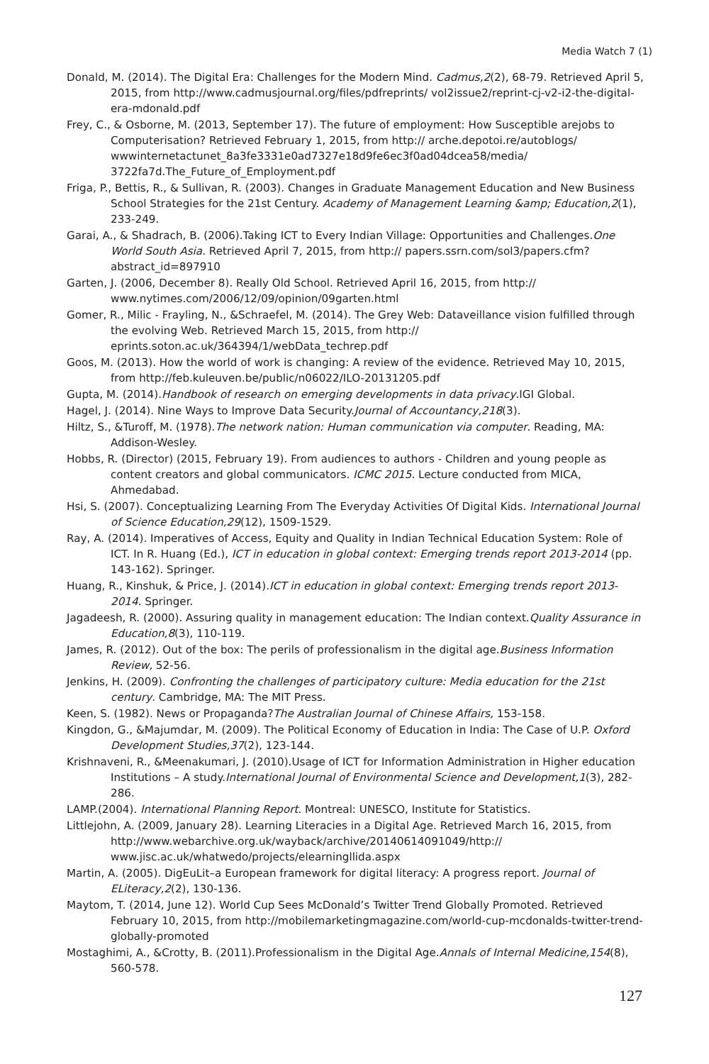Media Watch 7 (1)
Donald, M. (2014). The Digital Era: Challenges for the Modern Mind. Cadmus,2(2), 68-79. Retrieved April 5, 2015, from http://www.cadmusjournal.org/files/pdfreprints/ vol2issue2/reprint-cj-v2-i2-the-digital-era-mdonald.pdf
Frey, C., & Osborne, M. (2013, September 17). The future of employment: How Susceptible arejobs to Computerisation? Retrieved February 1, 2015, from http:// arche.depotoi.re/autoblogs/ wwwinternetactunet_8a3fe3331e0ad7327e18d9fe6ec3f0ad04dcea58/media/ 3722fa7d.The_Future_of_Employment.pdf
Friga, P., Bettis, R., & Sullivan, R. (2003). Changes in Graduate Management Education and New Business School Strategies for the 21st Century. Academy of Management Learning &amp; Education,2(1), 233-249.
Garai, A., & Shadrach, B. (2006).Taking ICT to Every Indian Village: Opportunities and Challenges.One World South Asia. Retrieved April 7, 2015, from http:// papers.ssrn.com/sol3/papers.cfm?abstract_id=897910
Garten, J. (2006, December 8). Really Old School. Retrieved April 16, 2015, from http:// www.nytimes.com/2006/12/09/opinion/09garten.html
Gomer, R., Milic - Frayling, N., &Schraefel, M. (2014). The Grey Web: Dataveillance vision fulfilled through the evolving Web. Retrieved March 15, 2015, from http:// eprints.soton.ac.uk/364394/1/webData_techrep.pdf
Goos, M. (2013). How the world of work is changing: A review of the evidence. Retrieved May 10, 2015, from http://feb.kuleuven.be/public/n06022/ILO-20131205.pdf
Gupta, M. (2014).Handbook of research on emerging developments in data privacy.IGI Global.
Hagel, J. (2014). Nine Ways to Improve Data Security.Journal of Accountancy,218(3).
Hiltz, S., &Turoff, M. (1978).The network nation: Human communication via computer. Reading, MA: Addison-Wesley.
Hobbs, R. (Director) (2015, February 19). From audiences to authors - Children and young people as content creators and global communicators. ICMC 2015. Lecture conducted from MICA, Ahmedabad.
Hsi, S. (2007). Conceptualizing Learning From The Everyday Activities Of Digital Kids. International Journal of Science Education,29(12), 1509-1529.
Ray, A. (2014). Imperatives of Access, Equity and Quality in Indian Technical Education System: Role of ICT. In R. Huang (Ed.), ICT in education in global context: Emerging trends report 2013-2014 (pp. 143-162). Springer.
Huang, R., Kinshuk, & Price, J. (2014).ICT in education in global context: Emerging trends report 2013-2014. Springer.
Jagadeesh, R. (2000). Assuring quality in management education: The Indian context.Quality Assurance in Education,8(3), 110-119.
James, R. (2012). Out of the box: The perils of professionalism in the digital age.Business Information Review, 52-56.
Jenkins, H. (2009). Confronting the challenges of participatory culture: Media education for the 21st century. Cambridge, MA: The MIT Press.
Keen, S. (1982). News or Propaganda?The Australian Journal of Chinese Affairs, 153-158.
Kingdon, G., &Majumdar, M. (2009). The Political Economy of Education in India: The Case of U.P. Oxford Development Studies,37(2), 123-144.
Krishnaveni, R., &Meenakumari, J. (2010).Usage of ICT for Information Administration in Higher education Institutions – A study.International Journal of Environmental Science and Development,1(3), 282-286.
LAMP.(2004). International Planning Report. Montreal: UNESCO, Institute for Statistics.
Littlejohn, A. (2009, January 28). Learning Literacies in a Digital Age. Retrieved March 16, 2015, from http://www.webarchive.org.uk/wayback/archive/20140614091049/http:// www.jisc.ac.uk/whatwedo/projects/elearningllida.aspx
Martin, A. (2005). DigEuLit–a European framework for digital literacy: A progress report. Journal of ELiteracy,2(2), 130-136.
Maytom, T. (2014, June 12). World Cup Sees McDonald’s Twitter Trend Globally Promoted. Retrieved February 10, 2015, from http://mobilemarketingmagazine.com/world-cup-mcdonalds-twitter-trend-globally-promoted
Mostaghimi, A., &Crotty, B. (2011).Professionalism in the Digital Age.Annals of Internal Medicine,154(8), 560-578.
127